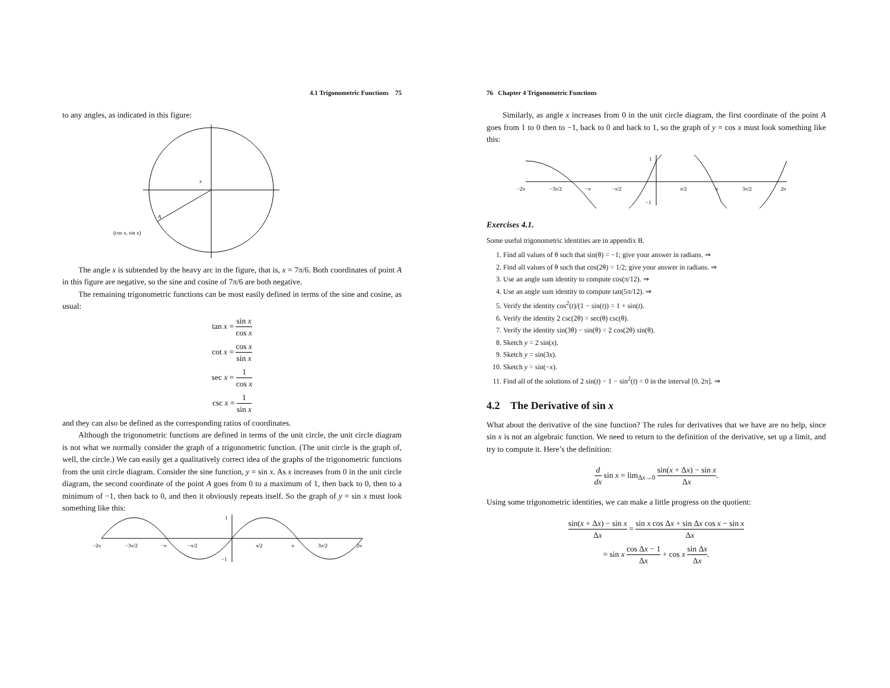4.1 Trigonometric Functions 75
to any angles, as indicated in this figure:
x
A
(cos x, sin x)
The angle x is subtended by the heavy arc in the figure, that is, x = 7π/6. Both coordinates of point A in this figure are negative, so the sine and cosine of 7π/6 are both negative.
The remaining trigonometric functions can be most easily defined in terms of the sine and cosine, as usual:
tan x = sin x cos x
cot x = cos x sin x
sec x = 1 cos x
csc x = 1 sin x
and they can also be defined as the corresponding ratios of coordinates.
Although the trigonometric functions are defined in terms of the unit circle, the unit circle diagram is not what we normally consider the graph of a trigonometric function. (The unit circle is the graph of, well, the circle.) We can easily get a qualitatively correct idea of the graphs of the trigonometric functions from the unit circle diagram. Consider the sine function, y = sin x. As x increases from 0 in the unit circle diagram, the second coordinate of the point A goes from 0 to a maximum of 1, then back to 0, then to a minimum of −1, then back to 0, and then it obviously repeats itself. So the graph of y = sin x must look something like this:
−2π
−3π/2
−π
−π/2
π/2
π
3π/2
2π
1
−1
76 Chapter 4 Trigonometric Functions
Similarly, as angle x increases from 0 in the unit circle diagram, the first coordinate of the point A goes from 1 to 0 then to −1, back to 0 and back to 1, so the graph of y = cos x must look something like this:
−2π
−3π/2
−π
−π/2
π/2
π
3π/2
2π
1
−1
Exercises 4.1.
Some useful trigonometric identities are in appendix B.
1. Find all values of θ such that sin(θ) = −1; give your answer in radians. ⇒
2. Find all values of θ such that cos(2θ) = 1/2; give your answer in radians. ⇒
3. Use an angle sum identity to compute cos(π/12). ⇒
4. Use an angle sum identity to compute tan(5π/12). ⇒
5. Verify the identity cos<sup>2</sup>(t)/(1 − sin(t)) = 1 + sin(t).
6. Verify the identity 2 csc(2θ) = sec(θ) csc(θ).
7. Verify the identity sin(3θ) − sin(θ) = 2 cos(2θ) sin(θ).
8. Sketch y = 2 sin(x).
9. Sketch y = sin(3x).
10. Sketch y = sin(−x).
11. Find all of the solutions of 2 sin(t) − 1 − sin<sup>2</sup>(t) = 0 in the interval [0, 2π]. ⇒
4.2 The Derivative of sin x
What about the derivative of the sine function? The rules for derivatives that we have are no help, since sin x is not an algebraic function. We need to return to the definition of the derivative, set up a limit, and try to compute it. Here’s the definition:
d dx sin x = lim<sub>Δx→0</sub> sin(x + Δx) − sin x Δx.
Using some trigonometric identities, we can make a little progress on the quotient:
sin(x + Δx) − sin x Δx = sin x cos Δx + sin Δx cos x − sin x Δx
= sin x cos Δx − 1 Δx + cos x sin Δx Δx.